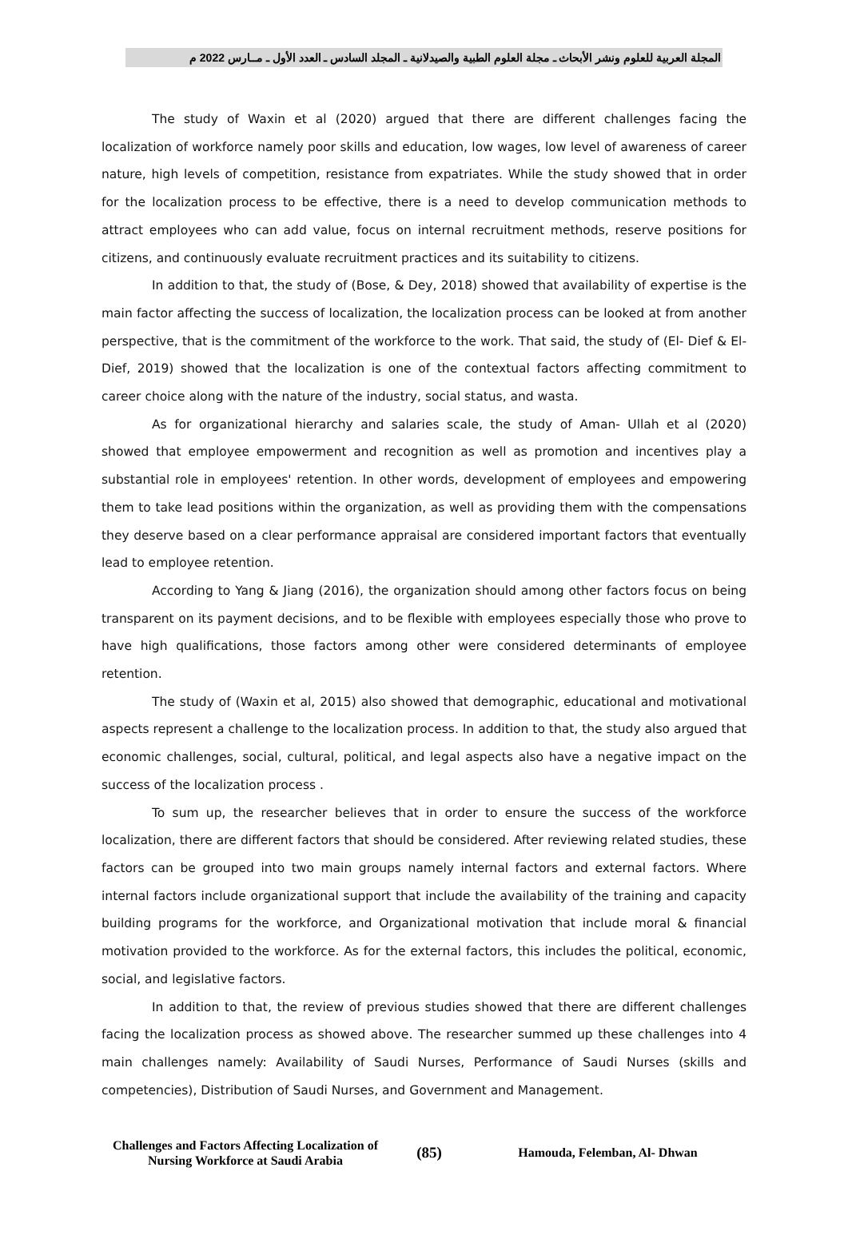المجلة العربية للعلوم ونشر الأبحاث ـ مجلة العلوم الطبية والصيدلانية ـ المجلد السادس ـ العدد الأول ـ مــارس 2022 م
The study of Waxin et al (2020) argued that there are different challenges facing the localization of workforce namely poor skills and education, low wages, low level of awareness of career nature, high levels of competition, resistance from expatriates. While the study showed that in order for the localization process to be effective, there is a need to develop communication methods to attract employees who can add value, focus on internal recruitment methods, reserve positions for citizens, and continuously evaluate recruitment practices and its suitability to citizens.
In addition to that, the study of (Bose, & Dey, 2018) showed that availability of expertise is the main factor affecting the success of localization, the localization process can be looked at from another perspective, that is the commitment of the workforce to the work. That said, the study of (El- Dief & El-Dief, 2019) showed that the localization is one of the contextual factors affecting commitment to career choice along with the nature of the industry, social status, and wasta.
As for organizational hierarchy and salaries scale, the study of Aman- Ullah et al (2020) showed that employee empowerment and recognition as well as promotion and incentives play a substantial role in employees' retention. In other words, development of employees and empowering them to take lead positions within the organization, as well as providing them with the compensations they deserve based on a clear performance appraisal are considered important factors that eventually lead to employee retention.
According to Yang & Jiang (2016), the organization should among other factors focus on being transparent on its payment decisions, and to be flexible with employees especially those who prove to have high qualifications, those factors among other were considered determinants of employee retention.
The study of (Waxin et al, 2015) also showed that demographic, educational and motivational aspects represent a challenge to the localization process. In addition to that, the study also argued that economic challenges, social, cultural, political, and legal aspects also have a negative impact on the success of the localization process .
To sum up, the researcher believes that in order to ensure the success of the workforce localization, there are different factors that should be considered. After reviewing related studies, these factors can be grouped into two main groups namely internal factors and external factors. Where internal factors include organizational support that include the availability of the training and capacity building programs for the workforce, and Organizational motivation that include moral & financial motivation provided to the workforce. As for the external factors, this includes the political, economic, social, and legislative factors.
In addition to that, the review of previous studies showed that there are different challenges facing the localization process as showed above. The researcher summed up these challenges into 4 main challenges namely: Availability of Saudi Nurses, Performance of Saudi Nurses (skills and competencies), Distribution of Saudi Nurses, and Government and Management.
Challenges and Factors Affecting Localization of Nursing Workforce at Saudi Arabia
(85)
Hamouda, Felemban, Al- Dhwan